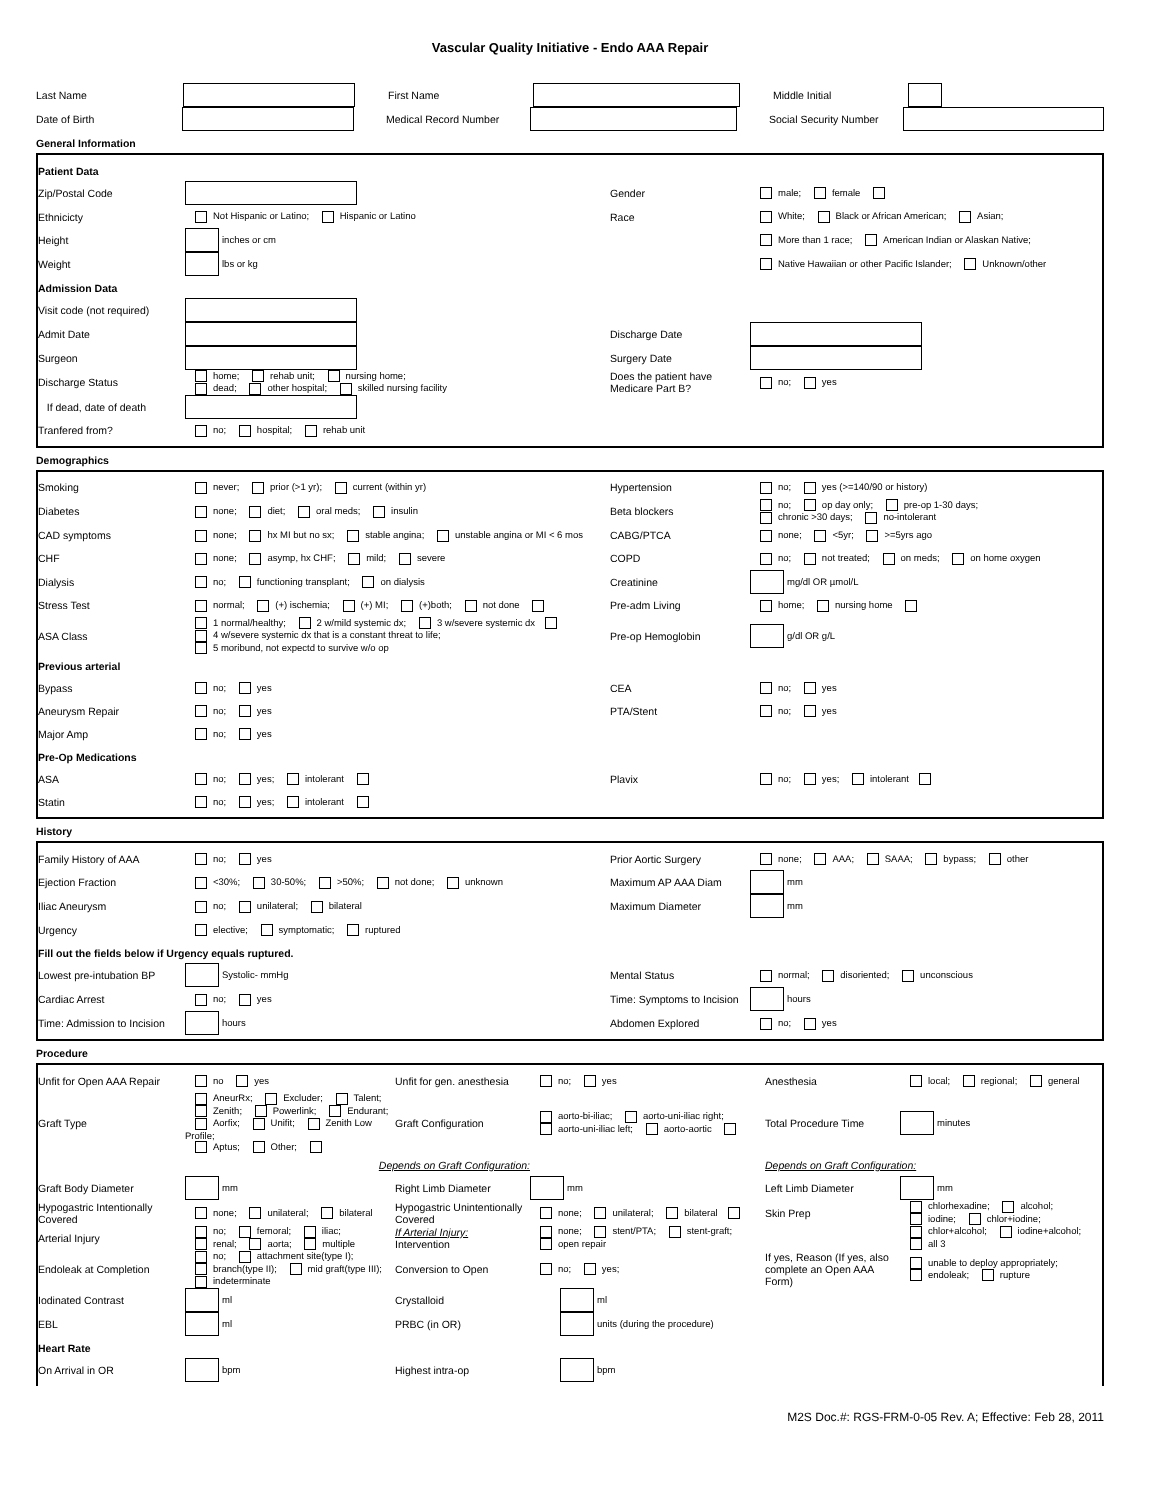Vascular Quality Initiative - Endo AAA Repair
Last Name First Name Middle Initial
Date of Birth Medical Record Number Social Security Number
General Information
Patient Data
Zip/Postal Code Gender male; female
Ethnicicty Not Hispanic or Latino; Hispanic or Latino Race White; Black or African American; Asian;
Height inches or cm More than 1 race; American Indian or Alaskan Native;
Weight lbs or kg Native Hawaiian or other Pacific Islander; Unknown/other
Admission Data
Visit code (not required)
Admit Date Discharge Date
Surgeon Surgery Date
Discharge Status home; rehab unit; nursing home;
dead; other hospital; skilled nursing facility Does the patient have Medicare Part B? no; yes
If dead, date of death
Tranfered from? no; hospital; rehab unit
Demographics
Smoking never; prior (>1 yr); current (within yr) Hypertension no; yes (>=140/90 or history)
Diabetes none; diet; oral meds; insulin Beta blockers no; op day only; pre-op 1-30 days;
chronic >30 days; no-intolerant
CAD symptoms none; hx MI but no sx; stable angina; unstable angina or MI < 6 mos CABG/PTCA none; <5yr; >=5yrs ago
CHF none; asymp, hx CHF; mild; severe COPD no; not treated; on meds; on home oxygen
Dialysis no; functioning transplant; on dialysis Creatinine mg/dl OR µmol/L
Stress Test normal; (+) ischemia; (+) MI; (+)both; not done Pre-adm Living home; nursing home
ASA Class 1 normal/healthy; 2 w/mild systemic dx; 3 w/severe systemic dx
4 w/severe systemic dx that is a constant threat to life;
5 moribund, not expectd to survive w/o op Pre-op Hemoglobin g/dl OR g/L
Previous arterial
Bypass no; yes CEA no; yes
Aneurysm Repair no; yes PTA/Stent no; yes
Major Amp no; yes
Pre-Op Medications
ASA no; yes; intolerant Plavix no; yes; intolerant
Statin no; yes; intolerant
History
Family History of AAA no; yes Prior Aortic Surgery none; AAA; SAAA; bypass; other
Ejection Fraction <30%; 30-50%; >50%; not done; unknown Maximum AP AAA Diam mm
Iliac Aneurysm no; unilateral; bilateral Maximum Diameter mm
Urgency elective; symptomatic; ruptured
Fill out the fields below if Urgency equals ruptured.
Lowest pre-intubation BP Systolic- mmHg Mental Status normal; disoriented; unconscious
Cardiac Arrest no; yes Time: Symptoms to Incision hours
Time: Admission to Incision hours Abdomen Explored no; yes
Procedure
Unfit for Open AAA Repair no yes Unfit for gen. anesthesia no; yes Anesthesia local; regional; general
Graft Type AneurRx; Excluder; Talent;
Zenith; Powerlink; Endurant;
Aorfix; Unifit; Zenith Low Profile;
Aptus; Other; Graft Configuration aorto-bi-iliac; aorto-uni-iliac right;
aorto-uni-iliac left; aorto-aortic Total Procedure Time minutes
Depends on Graft Configuration: Depends on Graft Configuration:
Graft Body Diameter mm Right Limb Diameter mm Left Limb Diameter mm
Hypogastric Intentionally Covered none; unilateral; bilateral Hypogastric Unintentionally Covered none; unilateral; bilateral Skin Prep chlorhexadine; alcohol;
iodine; chlor+iodine;
Arterial Injury no; femoral; iliac;
renal; aorta; multiple If Arterial Injury:
Intervention none; stent/PTA; stent-graft;
open repair chlor+alcohol; iodine+alcohol;
all 3
Endoleak at Completion no; attachment site(type I);
branch(type II); mid graft(type III);
indeterminate Conversion to Open no; yes; If yes, Reason (If yes, also complete an Open AAA Form) unable to deploy appropriately;
endoleak; rupture
Iodinated Contrast ml Crystalloid ml
EBL ml PRBC (in OR) units (during the procedure)
Heart Rate
On Arrival in OR bpm Highest intra-op bpm
M2S Doc.#: RGS-FRM-0-05 Rev. A; Effective: Feb 28, 2011